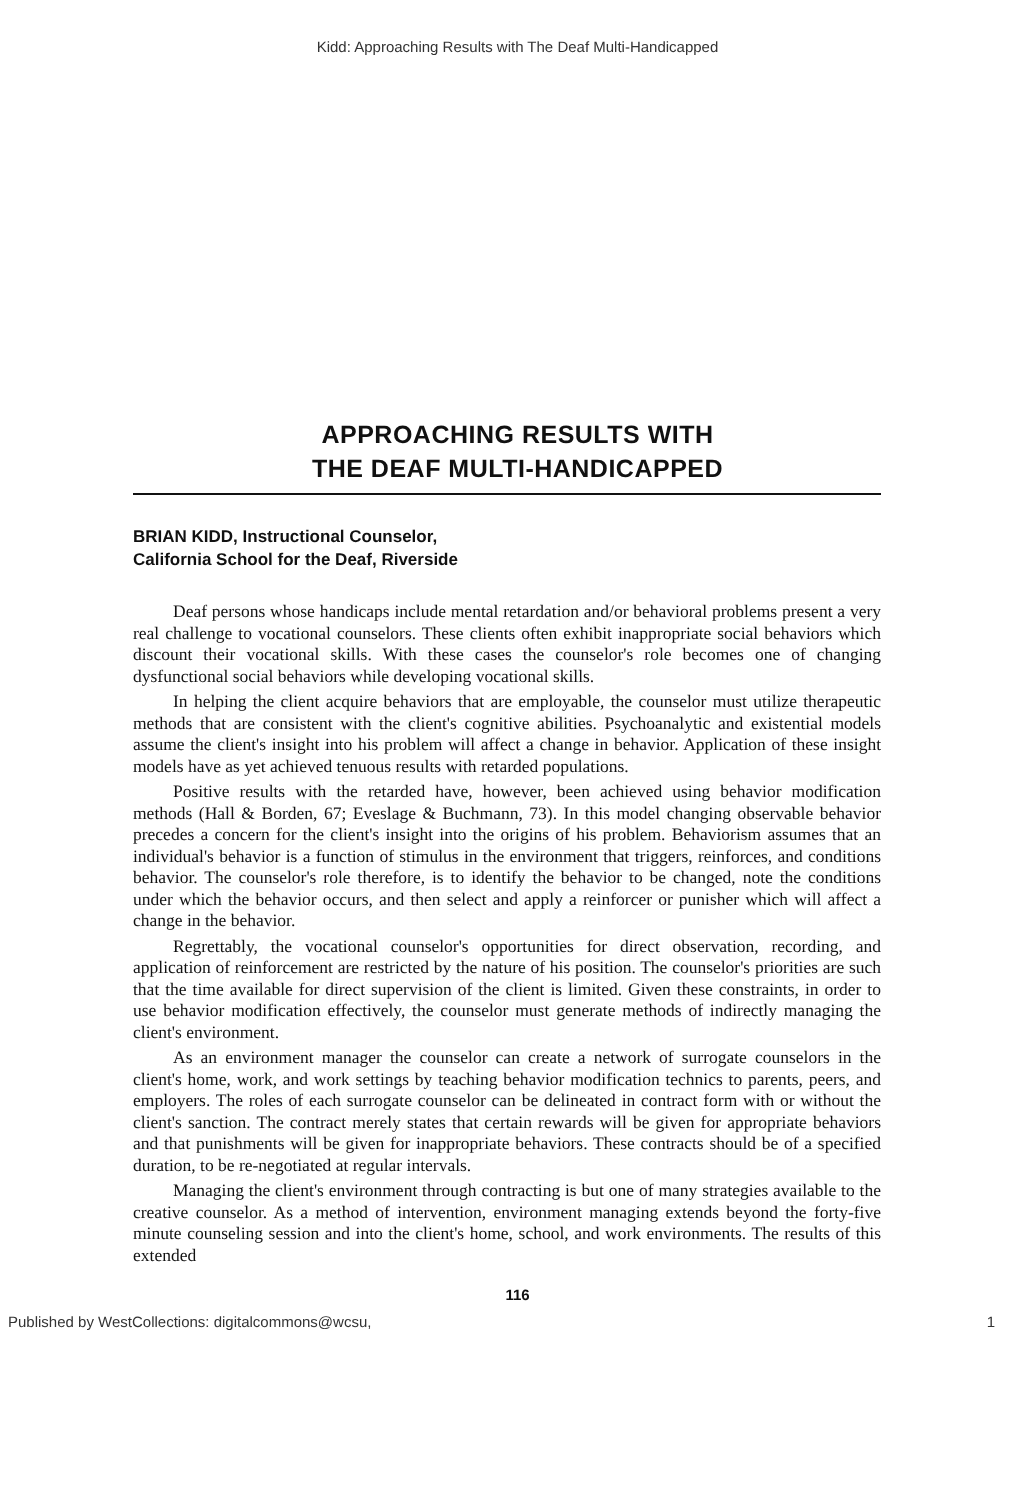Kidd: Approaching Results with The Deaf Multi-Handicapped
APPROACHING RESULTS WITH
THE DEAF MULTI-HANDICAPPED
BRIAN KIDD, Instructional Counselor,
California School for the Deaf, Riverside
Deaf persons whose handicaps include mental retardation and/or behavioral problems present a very real challenge to vocational counselors. These clients often exhibit inappropriate social behaviors which discount their vocational skills. With these cases the counselor's role becomes one of changing dysfunctional social behaviors while developing vocational skills.
In helping the client acquire behaviors that are employable, the counselor must utilize therapeutic methods that are consistent with the client's cognitive abilities. Psychoanalytic and existential models assume the client's insight into his problem will affect a change in behavior. Application of these insight models have as yet achieved tenuous results with retarded populations.
Positive results with the retarded have, however, been achieved using behavior modification methods (Hall & Borden, 67; Eveslage & Buchmann, 73). In this model changing observable behavior precedes a concern for the client's insight into the origins of his problem. Behaviorism assumes that an individual's behavior is a function of stimulus in the environment that triggers, reinforces, and conditions behavior. The counselor's role therefore, is to identify the behavior to be changed, note the conditions under which the behavior occurs, and then select and apply a reinforcer or punisher which will affect a change in the behavior.
Regrettably, the vocational counselor's opportunities for direct observation, recording, and application of reinforcement are restricted by the nature of his position. The counselor's priorities are such that the time available for direct supervision of the client is limited. Given these constraints, in order to use behavior modification effectively, the counselor must generate methods of indirectly managing the client's environment.
As an environment manager the counselor can create a network of surrogate counselors in the client's home, work, and work settings by teaching behavior modification technics to parents, peers, and employers. The roles of each surrogate counselor can be delineated in contract form with or without the client's sanction. The contract merely states that certain rewards will be given for appropriate behaviors and that punishments will be given for inappropriate behaviors. These contracts should be of a specified duration, to be re-negotiated at regular intervals.
Managing the client's environment through contracting is but one of many strategies available to the creative counselor. As a method of intervention, environment managing extends beyond the forty-five minute counseling session and into the client's home, school, and work environments. The results of this extended
116
Published by WestCollections: digitalcommons@wcsu, 1